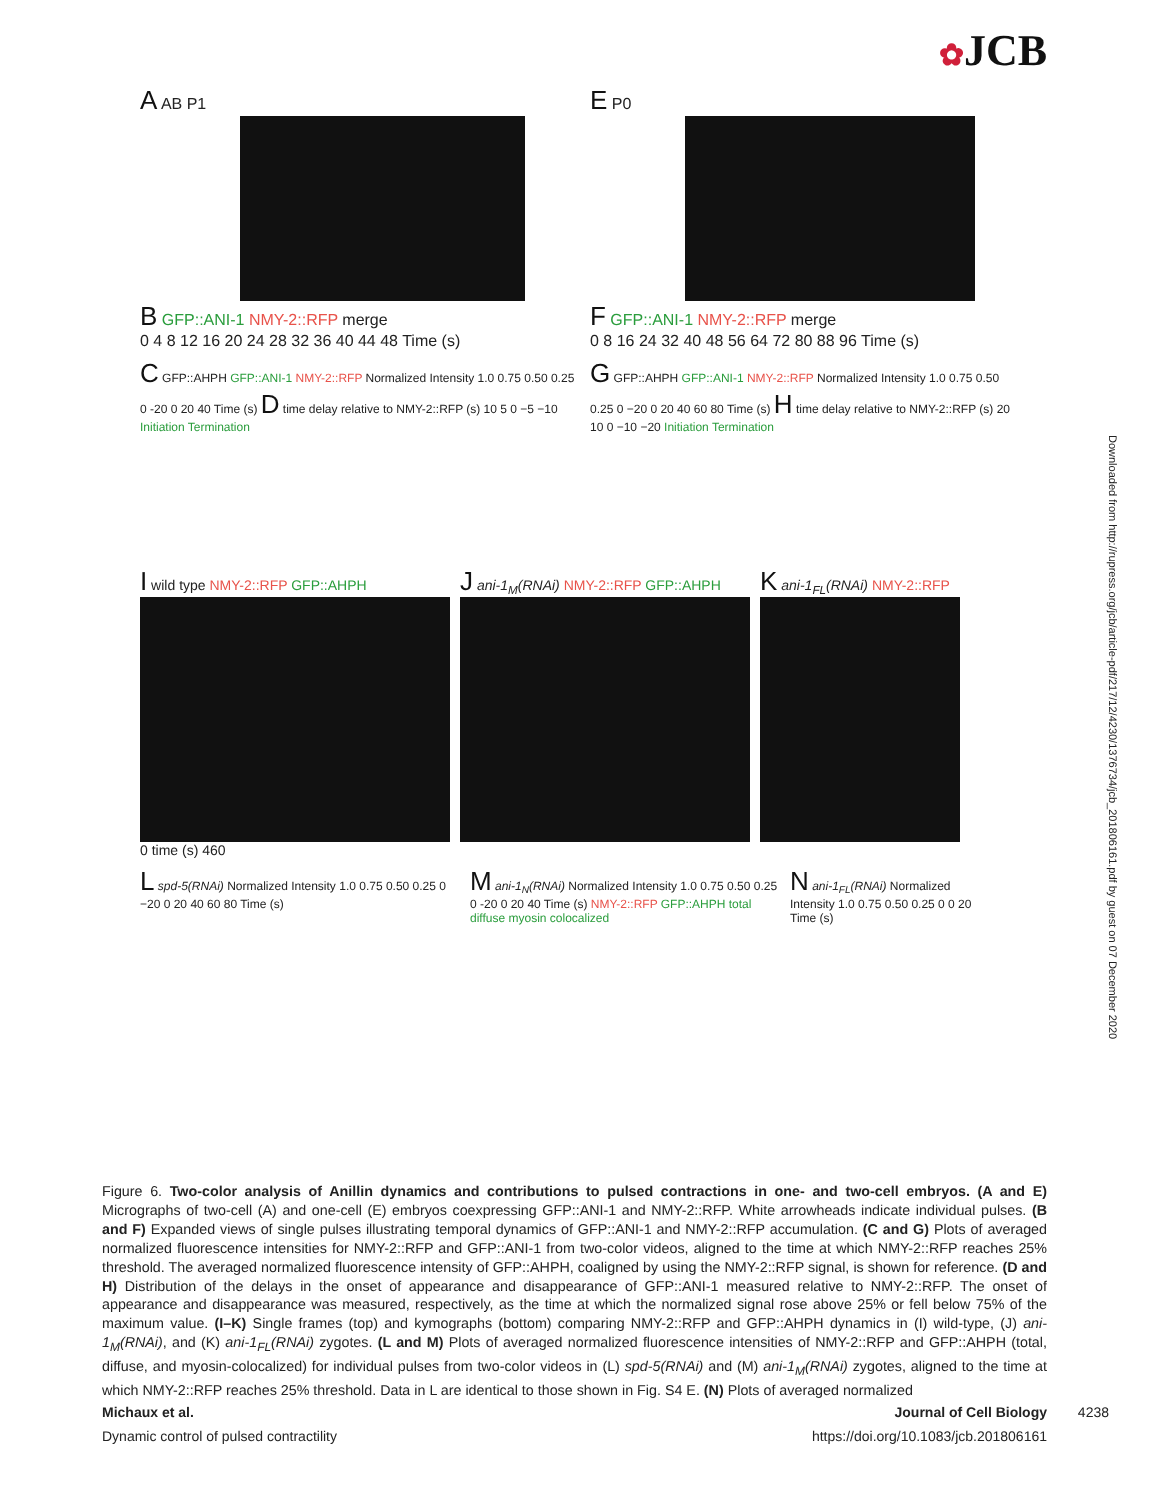✿JCB
A AB P1
B GFP::ANI-1 NMY-2::RFP merge
0 4 8 12 16 20 24 28 32 36 40 44 48 Time (s)
E P0
F GFP::ANI-1 NMY-2::RFP merge
0 8 16 24 32 40 48 56 64 72 80 88 96 Time (s)
C GFP::AHPH GFP::ANI-1 NMY-2::RFP Normalized Intensity 1.0 0.75 0.50 0.25 0 -20 0 20 40 Time (s) D time delay relative to NMY-2::RFP (s) 10 5 0 −5 −10 Initiation Termination
G GFP::AHPH GFP::ANI-1 NMY-2::RFP Normalized Intensity 1.0 0.75 0.50 0.25 0 −20 0 20 40 60 80 Time (s) H time delay relative to NMY-2::RFP (s) 20 10 0 −10 −20 Initiation Termination
I wild type NMY-2::RFP GFP::AHPH
0 time (s) 460
J ani-1<sub>M</sub>(RNAi) NMY-2::RFP GFP::AHPH
K ani-1<sub>FL</sub>(RNAi) NMY-2::RFP
L spd-5(RNAi) Normalized Intensity 1.0 0.75 0.50 0.25 0 −20 0 20 40 60 80 Time (s)
M ani-1<sub>N</sub>(RNAi) Normalized Intensity 1.0 0.75 0.50 0.25 0 -20 0 20 40 Time (s) NMY-2::RFP GFP::AHPH total diffuse myosin colocalized
N ani-1<sub>FL</sub>(RNAi) Normalized Intensity 1.0 0.75 0.50 0.25 0 0 20 Time (s)
Figure 6. Two-color analysis of Anillin dynamics and contributions to pulsed contractions in one- and two-cell embryos. (A and E) Micrographs of two-cell (A) and one-cell (E) embryos coexpressing GFP::ANI-1 and NMY-2::RFP. White arrowheads indicate individual pulses. (B and F) Expanded views of single pulses illustrating temporal dynamics of GFP::ANI-1 and NMY-2::RFP accumulation. (C and G) Plots of averaged normalized fluorescence intensities for NMY-2::RFP and GFP::ANI-1 from two-color videos, aligned to the time at which NMY-2::RFP reaches 25% threshold. The averaged normalized fluorescence intensity of GFP::AHPH, coaligned by using the NMY-2::RFP signal, is shown for reference. (D and H) Distribution of the delays in the onset of appearance and disappearance of GFP::ANI-1 measured relative to NMY-2::RFP. The onset of appearance and disappearance was measured, respectively, as the time at which the normalized signal rose above 25% or fell below 75% of the maximum value. (I–K) Single frames (top) and kymographs (bottom) comparing NMY-2::RFP and GFP::AHPH dynamics in (I) wild-type, (J) ani-1<sub>M</sub>(RNAi), and (K) ani-1<sub>FL</sub>(RNAi) zygotes. (L and M) Plots of averaged normalized fluorescence intensities of NMY-2::RFP and GFP::AHPH (total, diffuse, and myosin-colocalized) for individual pulses from two-color videos in (L) spd-5(RNAi) and (M) ani-1<sub>M</sub>(RNAi) zygotes, aligned to the time at which NMY-2::RFP reaches 25% threshold. Data in L are identical to those shown in Fig. S4 E. (N) Plots of averaged normalized
Michaux et al. Journal of Cell Biology
Dynamic control of pulsed contractility https://doi.org/10.1083/jcb.201806161
4238
Downloaded from http://rupress.org/jcb/article-pdf/217/12/4230/1376734/jcb_201806161.pdf by guest on 07 December 2020